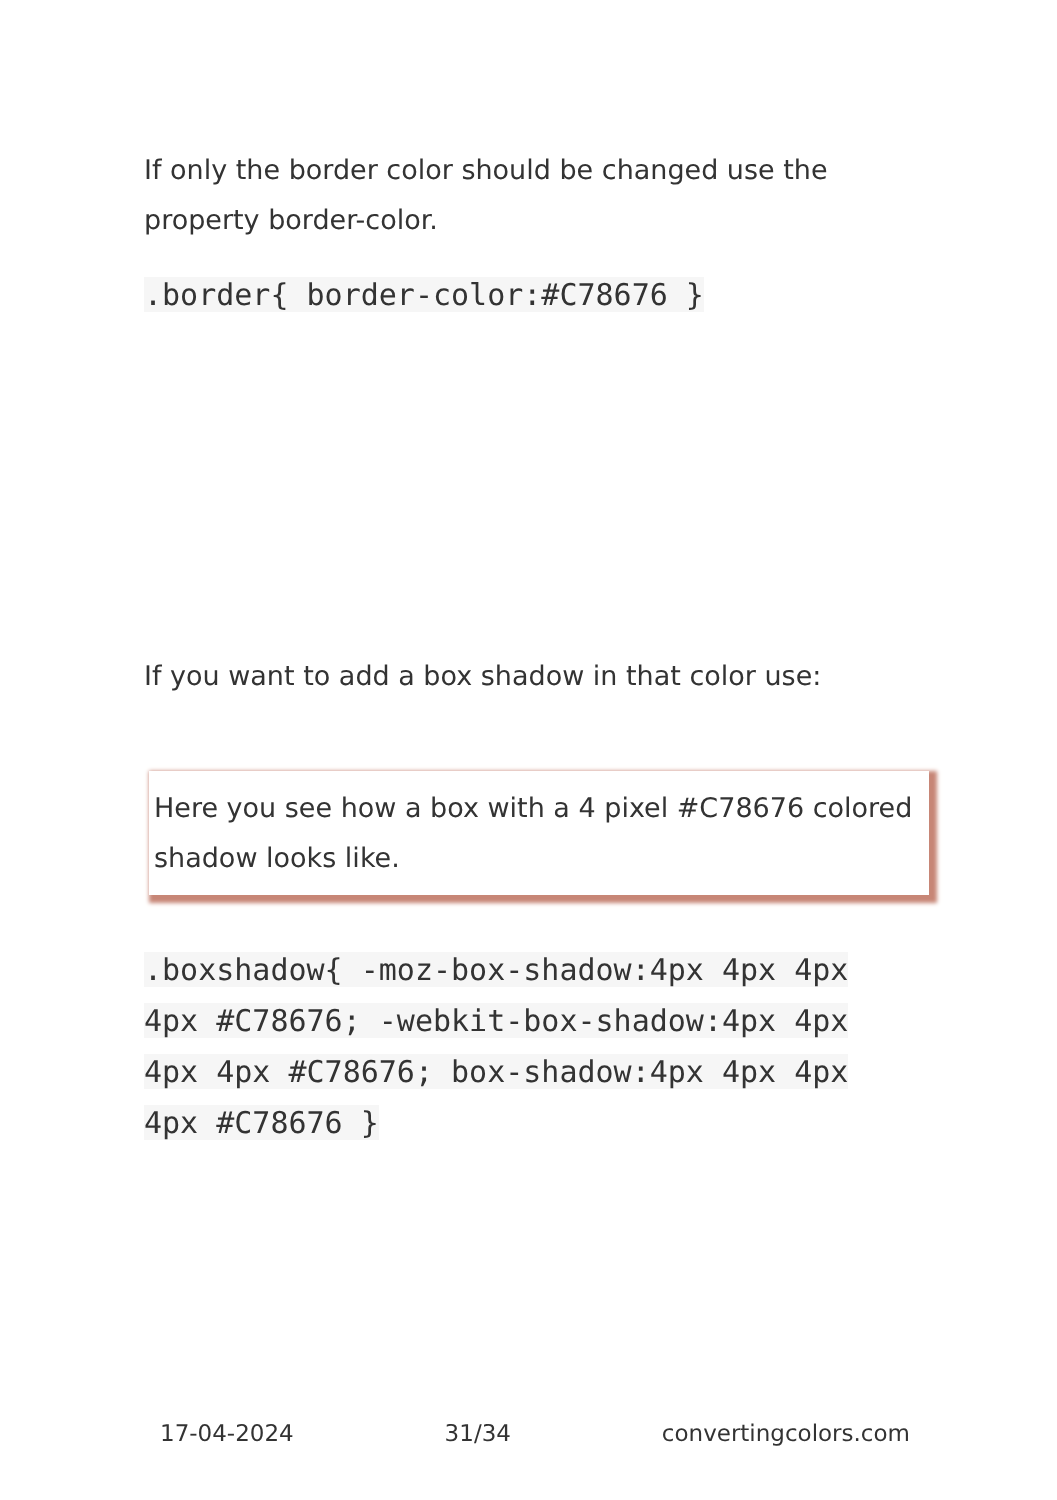If only the border color should be changed use the property border-color.
.border{ border-color:#C78676 }
If you want to add a box shadow in that color use:
Here you see how a box with a 4 pixel #C78676 colored shadow looks like.
.boxshadow{ -moz-box-shadow:4px 4px 4px 4px #C78676; -webkit-box-shadow:4px 4px 4px 4px #C78676; box-shadow:4px 4px 4px 4px #C78676 }
17-04-2024 31/34 convertingcolors.com